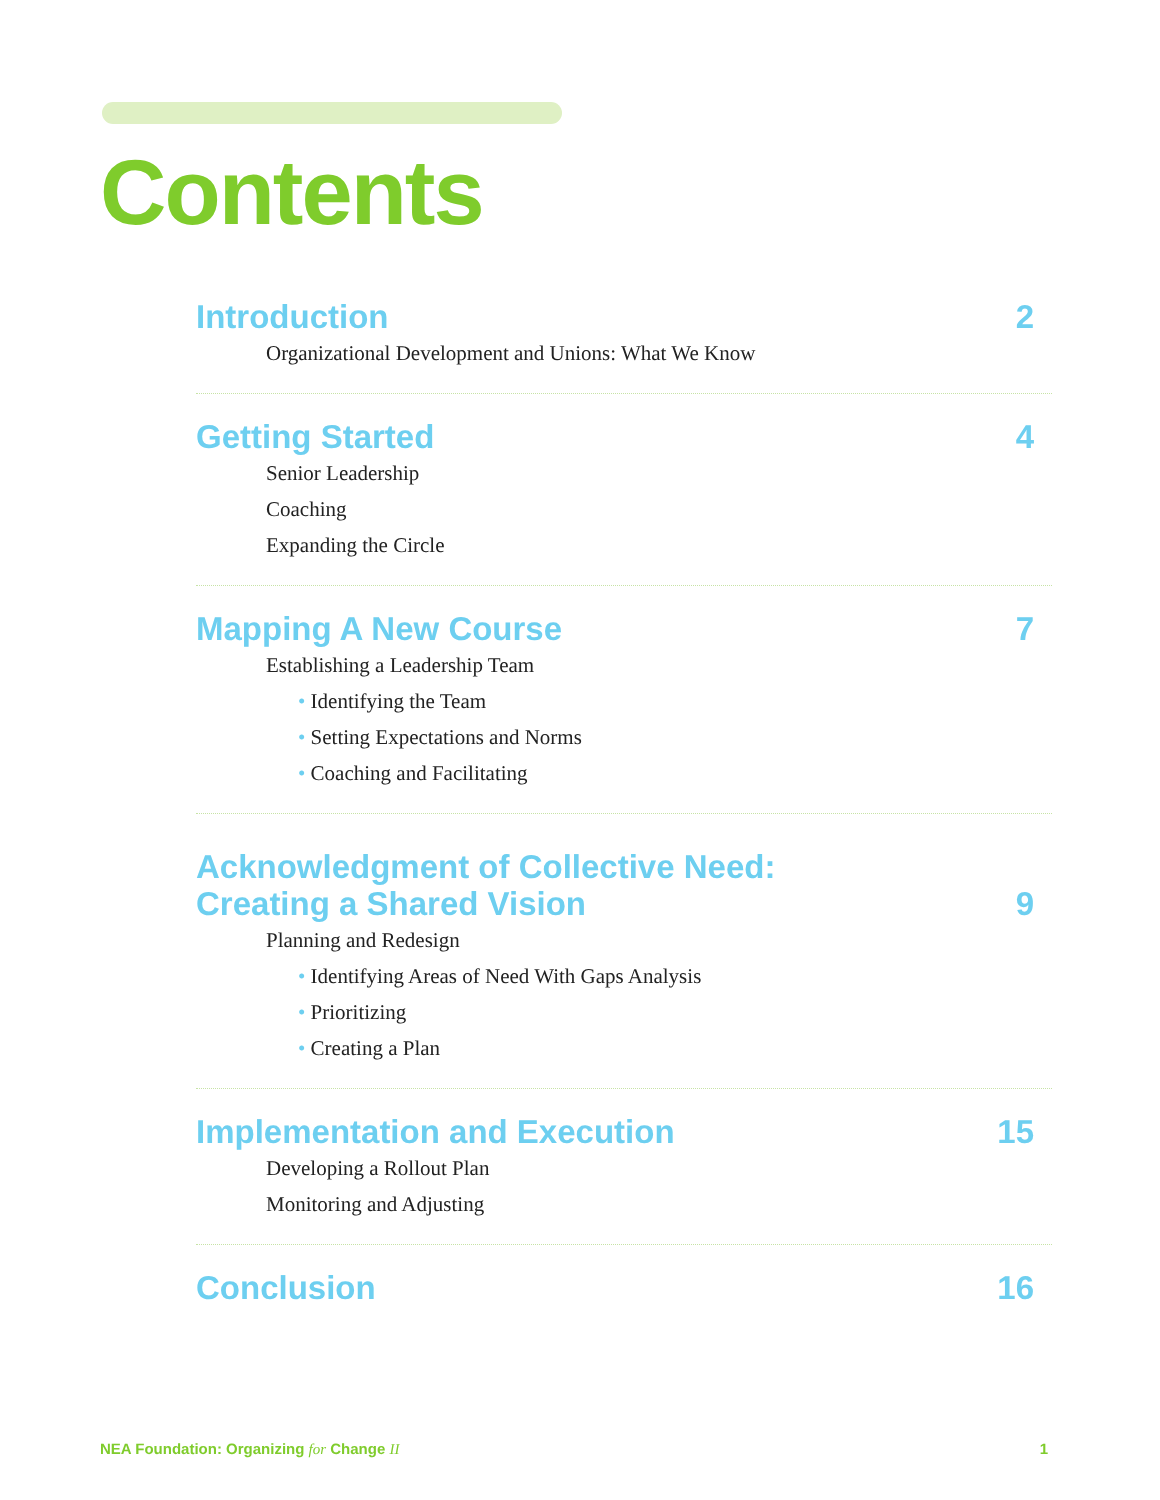Contents
Introduction 2
Organizational Development and Unions: What We Know
Getting Started 4
Senior Leadership
Coaching
Expanding the Circle
Mapping A New Course 7
Establishing a Leadership Team
• Identifying the Team
• Setting Expectations and Norms
• Coaching and Facilitating
Acknowledgment of Collective Need:
Creating a Shared Vision 9
Planning and Redesign
• Identifying Areas of Need With Gaps Analysis
• Prioritizing
• Creating a Plan
Implementation and Execution 15
Developing a Rollout Plan
Monitoring and Adjusting
Conclusion 16
NEA Foundation: Organizing for Change II 1